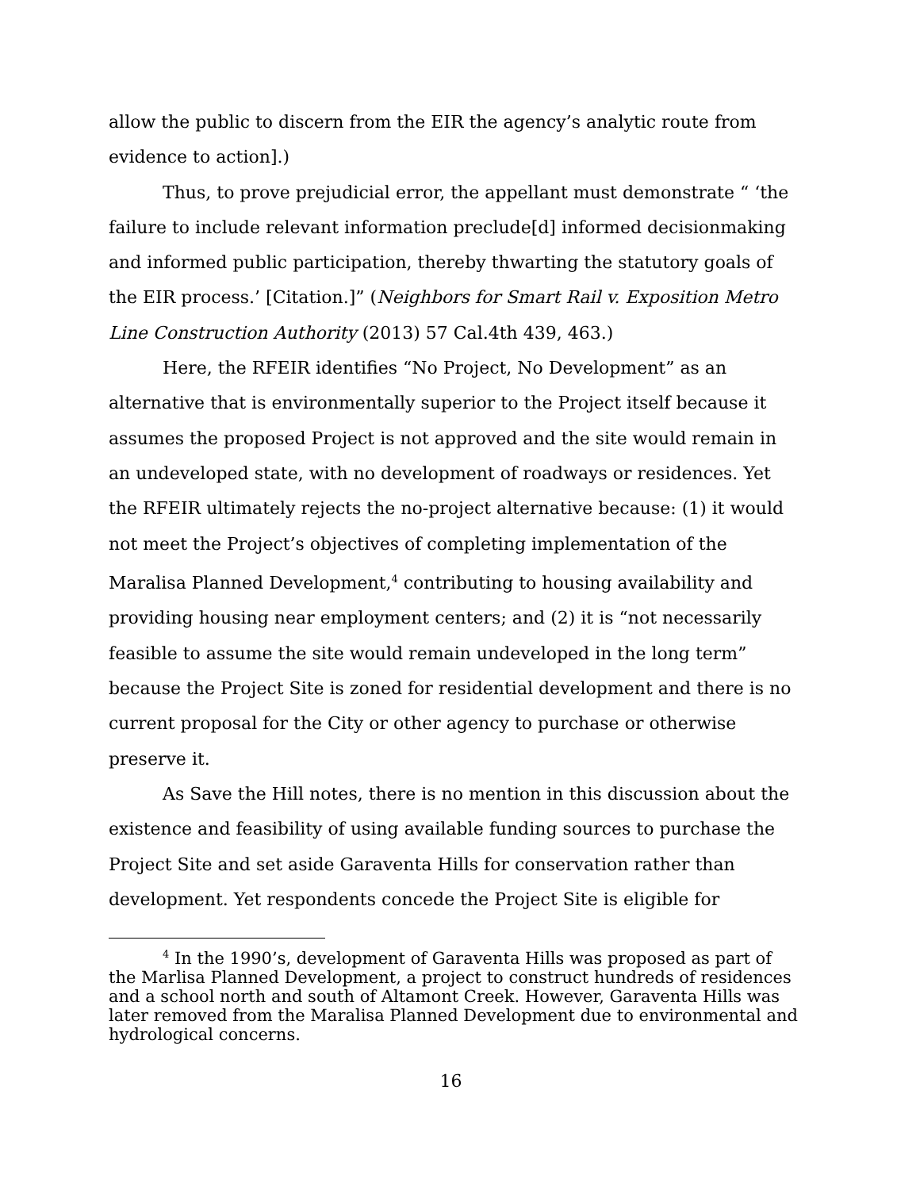allow the public to discern from the EIR the agency’s analytic route from evidence to action].)
Thus, to prove prejudicial error, the appellant must demonstrate “ ‘the failure to include relevant information preclude[d] informed decisionmaking and informed public participation, thereby thwarting the statutory goals of the EIR process.’ [Citation.]” (Neighbors for Smart Rail v. Exposition Metro Line Construction Authority (2013) 57 Cal.4th 439, 463.)
Here, the RFEIR identifies “No Project, No Development” as an alternative that is environmentally superior to the Project itself because it assumes the proposed Project is not approved and the site would remain in an undeveloped state, with no development of roadways or residences. Yet the RFEIR ultimately rejects the no-project alternative because: (1) it would not meet the Project’s objectives of completing implementation of the Maralisa Planned Development,<sup>4</sup> contributing to housing availability and providing housing near employment centers; and (2) it is “not necessarily feasible to assume the site would remain undeveloped in the long term” because the Project Site is zoned for residential development and there is no current proposal for the City or other agency to purchase or otherwise preserve it.
As Save the Hill notes, there is no mention in this discussion about the existence and feasibility of using available funding sources to purchase the Project Site and set aside Garaventa Hills for conservation rather than development. Yet respondents concede the Project Site is eligible for
<sup>4</sup> In the 1990’s, development of Garaventa Hills was proposed as part of the Marlisa Planned Development, a project to construct hundreds of residences and a school north and south of Altamont Creek. However, Garaventa Hills was later removed from the Maralisa Planned Development due to environmental and hydrological concerns.
16